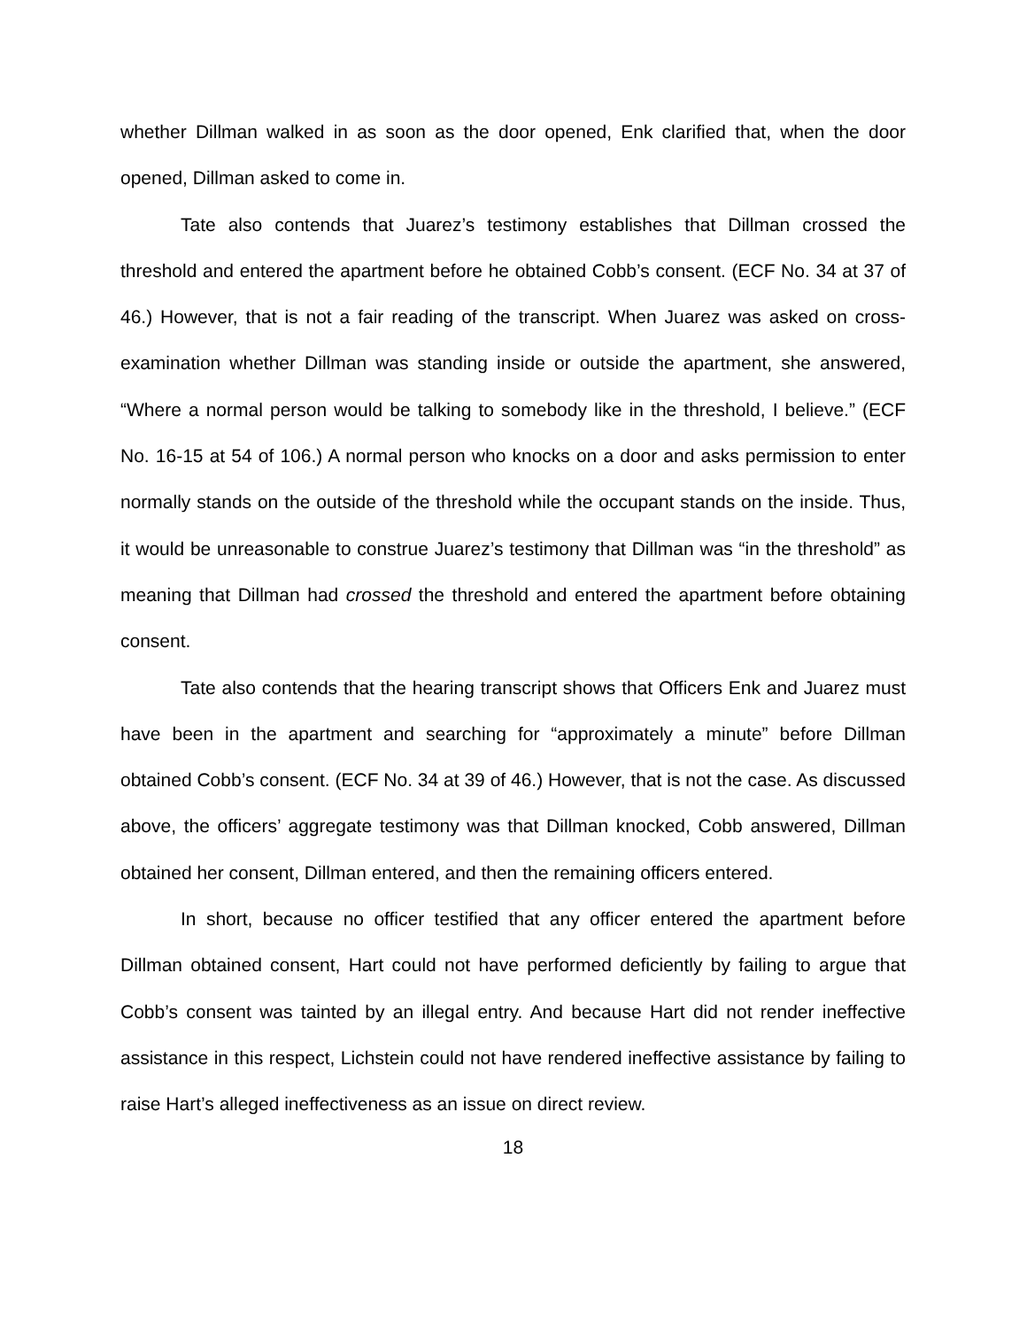whether Dillman walked in as soon as the door opened, Enk clarified that, when the door opened, Dillman asked to come in.
Tate also contends that Juarez’s testimony establishes that Dillman crossed the threshold and entered the apartment before he obtained Cobb’s consent. (ECF No. 34 at 37 of 46.) However, that is not a fair reading of the transcript. When Juarez was asked on cross-examination whether Dillman was standing inside or outside the apartment, she answered, “Where a normal person would be talking to somebody like in the threshold, I believe.” (ECF No. 16-15 at 54 of 106.) A normal person who knocks on a door and asks permission to enter normally stands on the outside of the threshold while the occupant stands on the inside. Thus, it would be unreasonable to construe Juarez’s testimony that Dillman was “in the threshold” as meaning that Dillman had crossed the threshold and entered the apartment before obtaining consent.
Tate also contends that the hearing transcript shows that Officers Enk and Juarez must have been in the apartment and searching for “approximately a minute” before Dillman obtained Cobb’s consent. (ECF No. 34 at 39 of 46.) However, that is not the case. As discussed above, the officers’ aggregate testimony was that Dillman knocked, Cobb answered, Dillman obtained her consent, Dillman entered, and then the remaining officers entered.
In short, because no officer testified that any officer entered the apartment before Dillman obtained consent, Hart could not have performed deficiently by failing to argue that Cobb’s consent was tainted by an illegal entry. And because Hart did not render ineffective assistance in this respect, Lichstein could not have rendered ineffective assistance by failing to raise Hart’s alleged ineffectiveness as an issue on direct review.
18